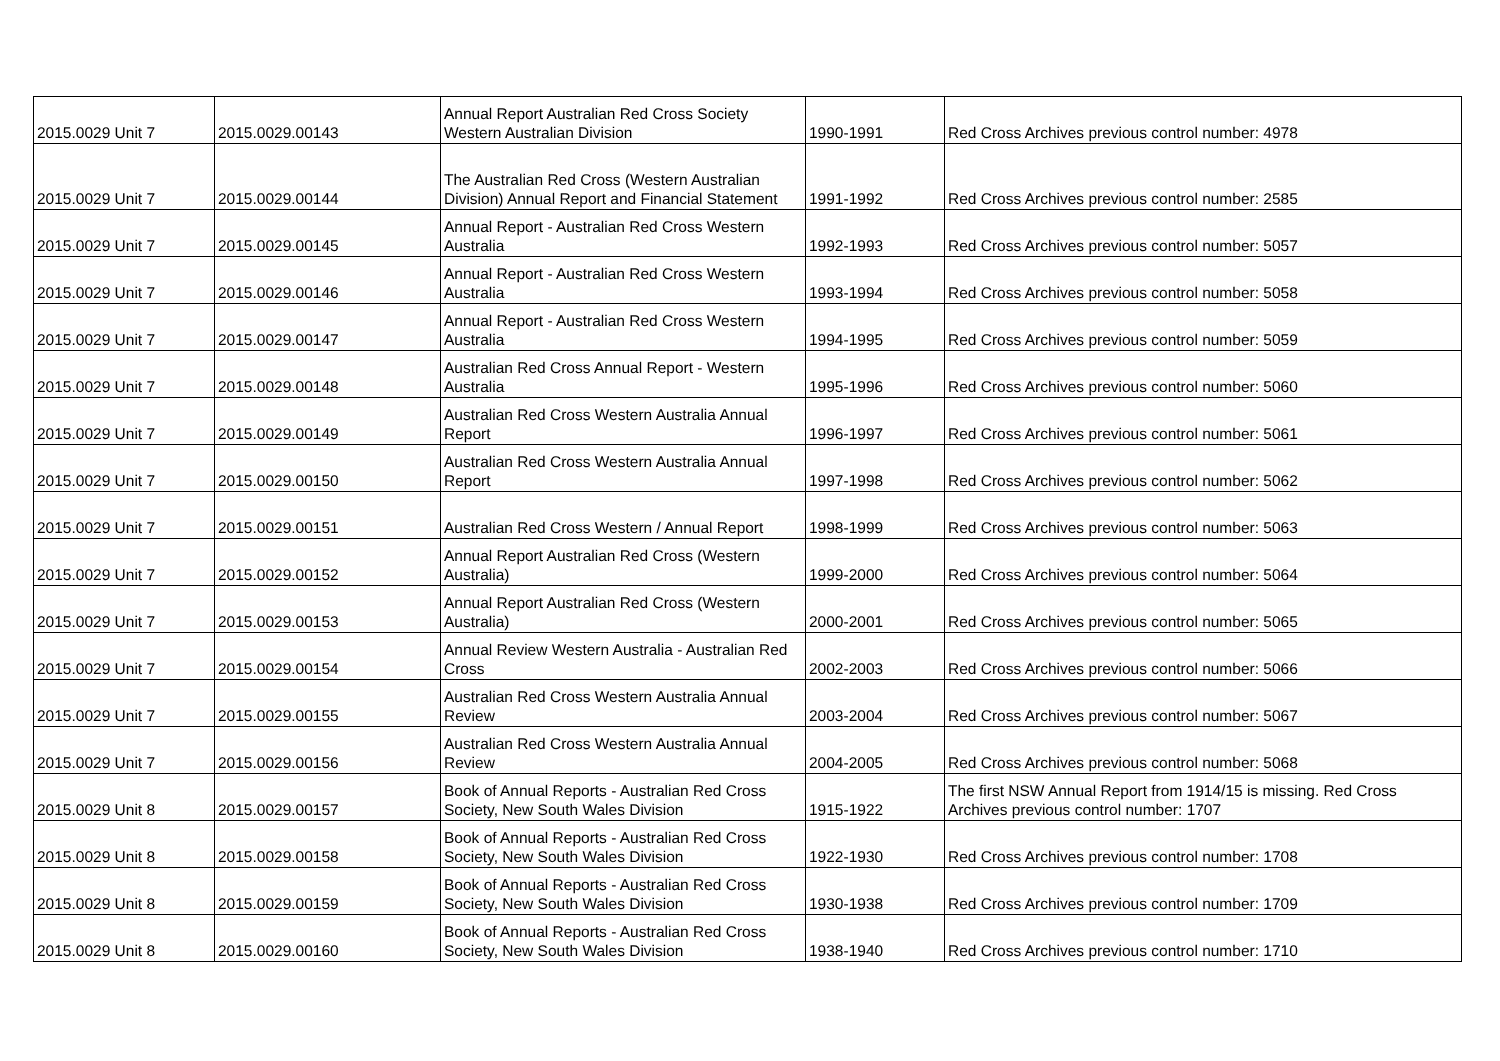| 2015.0029 Unit 7 | 2015.0029.00143 | Annual Report Australian Red Cross Society Western Australian Division | 1990-1991 | Red Cross Archives previous control number: 4978 |
| 2015.0029 Unit 7 | 2015.0029.00144 | The Australian Red Cross (Western Australian Division) Annual Report and Financial Statement | 1991-1992 | Red Cross Archives previous control number: 2585 |
| 2015.0029 Unit 7 | 2015.0029.00145 | Annual Report - Australian Red Cross Western Australia | 1992-1993 | Red Cross Archives previous control number: 5057 |
| 2015.0029 Unit 7 | 2015.0029.00146 | Annual Report - Australian Red Cross Western Australia | 1993-1994 | Red Cross Archives previous control number: 5058 |
| 2015.0029 Unit 7 | 2015.0029.00147 | Annual Report - Australian Red Cross Western Australia | 1994-1995 | Red Cross Archives previous control number: 5059 |
| 2015.0029 Unit 7 | 2015.0029.00148 | Australian Red Cross Annual Report - Western Australia | 1995-1996 | Red Cross Archives previous control number: 5060 |
| 2015.0029 Unit 7 | 2015.0029.00149 | Australian Red Cross Western Australia Annual Report | 1996-1997 | Red Cross Archives previous control number: 5061 |
| 2015.0029 Unit 7 | 2015.0029.00150 | Australian Red Cross Western Australia Annual Report | 1997-1998 | Red Cross Archives previous control number: 5062 |
| 2015.0029 Unit 7 | 2015.0029.00151 | Australian Red Cross Western / Annual Report | 1998-1999 | Red Cross Archives previous control number: 5063 |
| 2015.0029 Unit 7 | 2015.0029.00152 | Annual Report Australian Red Cross (Western Australia) | 1999-2000 | Red Cross Archives previous control number: 5064 |
| 2015.0029 Unit 7 | 2015.0029.00153 | Annual Report Australian Red Cross (Western Australia) | 2000-2001 | Red Cross Archives previous control number: 5065 |
| 2015.0029 Unit 7 | 2015.0029.00154 | Annual Review Western Australia - Australian Red Cross | 2002-2003 | Red Cross Archives previous control number: 5066 |
| 2015.0029 Unit 7 | 2015.0029.00155 | Australian Red Cross Western Australia Annual Review | 2003-2004 | Red Cross Archives previous control number: 5067 |
| 2015.0029 Unit 7 | 2015.0029.00156 | Australian Red Cross Western Australia Annual Review | 2004-2005 | Red Cross Archives previous control number: 5068 |
| 2015.0029 Unit 8 | 2015.0029.00157 | Book of Annual Reports - Australian Red Cross Society, New South Wales Division | 1915-1922 | The first NSW Annual Report from 1914/15 is missing. Red Cross Archives previous control number: 1707 |
| 2015.0029 Unit 8 | 2015.0029.00158 | Book of Annual Reports - Australian Red Cross Society, New South Wales Division | 1922-1930 | Red Cross Archives previous control number: 1708 |
| 2015.0029 Unit 8 | 2015.0029.00159 | Book of Annual Reports - Australian Red Cross Society, New South Wales Division | 1930-1938 | Red Cross Archives previous control number: 1709 |
| 2015.0029 Unit 8 | 2015.0029.00160 | Book of Annual Reports - Australian Red Cross Society, New South Wales Division | 1938-1940 | Red Cross Archives previous control number: 1710 |